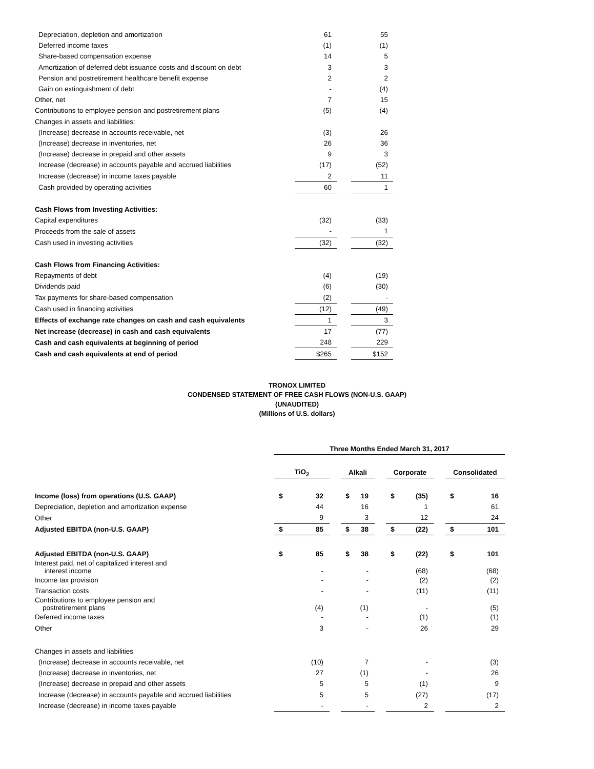| Depreciation, depletion and amortization | 61 | | 55 |
| Deferred income taxes | (1) | | (1) |
| Share-based compensation expense | 14 | | 5 |
| Amortization of deferred debt issuance costs and discount on debt | 3 | | 3 |
| Pension and postretirement healthcare benefit expense | 2 | | 2 |
| Gain on extinguishment of debt | - | | (4) |
| Other, net | 7 | | 15 |
| Contributions to employee pension and postretirement plans | (5) | | (4) |
| Changes in assets and liabilities: | | | |
| (Increase) decrease in accounts receivable, net | (3) | | 26 |
| (Increase) decrease in inventories, net | 26 | | 36 |
| (Increase) decrease in prepaid and other assets | 9 | | 3 |
| Increase (decrease) in accounts payable and accrued liabilities | (17) | | (52) |
| Increase (decrease) in income taxes payable | 2 | | 11 |
| Cash provided by operating activities | 60 | | 1 |
| Cash Flows from Investing Activities: | | | |
| Capital expenditures | (32) | | (33) |
| Proceeds from the sale of assets | - | | 1 |
| Cash used in investing activities | (32) | | (32) |
| Cash Flows from Financing Activities: | | | |
| Repayments of debt | (4) | | (19) |
| Dividends paid | (6) | | (30) |
| Tax payments for share-based compensation | (2) | | - |
| Cash used in financing activities | (12) | | (49) |
| Effects of exchange rate changes on cash and cash equivalents | 1 | | 3 |
| Net increase (decrease) in cash and cash equivalents | 17 | | (77) |
| Cash and cash equivalents at beginning of period | 248 | | 229 |
| Cash and cash equivalents at end of period | $265 | | $152 |
TRONOX LIMITED
CONDENSED STATEMENT OF FREE CASH FLOWS (NON-U.S. GAAP)
(UNAUDITED)
(Millions of U.S. dollars)
| | Three Months Ended March 31, 2017 | | | | | | | | | | |
| | TiO<sub>2</sub> | | | Alkali | | | Corporate | | | Consolidated | |
| Income (loss) from operations (U.S. GAAP) | $ | 32 | | $ | 19 | | $ | (35) | | $ | 16 |
| Depreciation, depletion and amortization expense | | 44 | | | 16 | | | 1 | | | 61 |
| Other | | 9 | | | 3 | | | 12 | | | 24 |
| Adjusted EBITDA (non-U.S. GAAP) | $ | 85 | | $ | 38 | | $ | (22) | | $ | 101 |
| Adjusted EBITDA (non-U.S. GAAP) | $ | 85 | | $ | 38 | | $ | (22) | | $ | 101 |
| Interest paid, net of capitalized interest and interest income | | - | | | - | | | (68) | | | (68) |
| Income tax provision | | - | | | - | | | (2) | | | (2) |
| Transaction costs | | - | | | - | | | (11) | | | (11) |
| Contributions to employee pension and postretirement plans | | (4) | | | (1) | | | - | | | (5) |
| Deferred income taxes | | - | | | - | | | (1) | | | (1) |
| Other | | 3 | | | - | | | 26 | | | 29 |
| Changes in assets and liabilities | | | | | | | | | | | |
| (Increase) decrease in accounts receivable, net | | (10) | | | 7 | | | - | | | (3) |
| (Increase) decrease in inventories, net | | 27 | | | (1) | | | - | | | 26 |
| (Increase) decrease in prepaid and other assets | | 5 | | | 5 | | | (1) | | | 9 |
| Increase (decrease) in accounts payable and accrued liabilities | | 5 | | | 5 | | | (27) | | | (17) |
| Increase (decrease) in income taxes payable | | - | | | - | | | 2 | | | 2 |